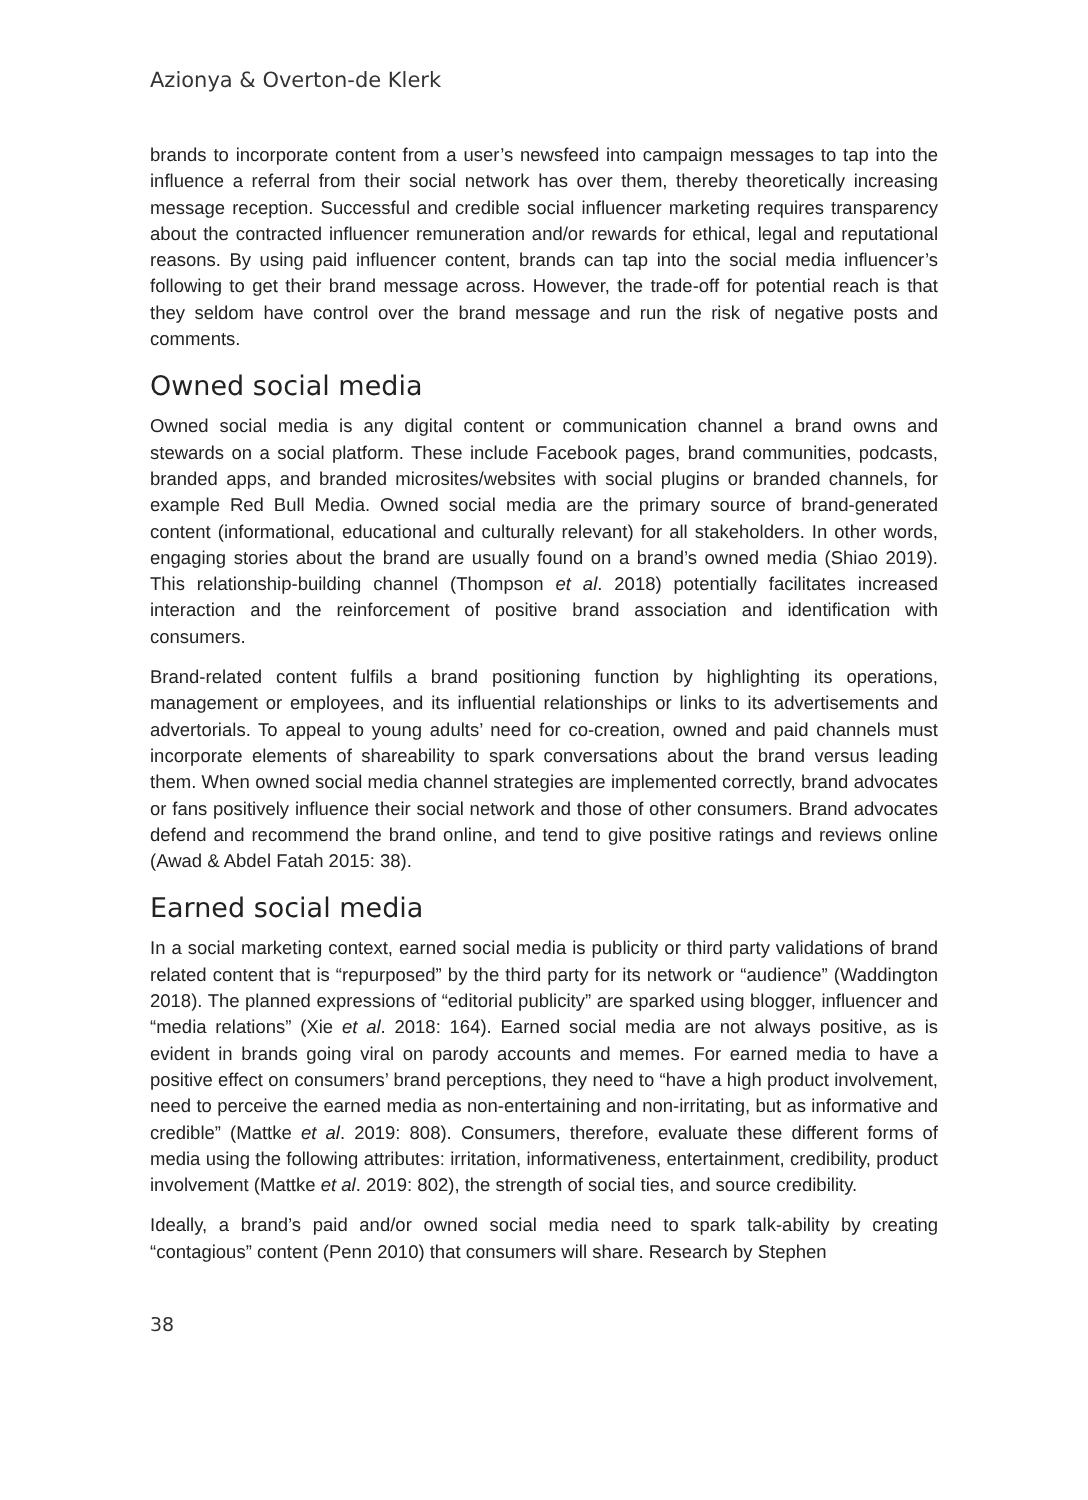Azionya & Overton-de Klerk
brands to incorporate content from a user’s newsfeed into campaign messages to tap into the influence a referral from their social network has over them, thereby theoretically increasing message reception. Successful and credible social influencer marketing requires transparency about the contracted influencer remuneration and/or rewards for ethical, legal and reputational reasons. By using paid influencer content, brands can tap into the social media influencer’s following to get their brand message across. However, the trade-off for potential reach is that they seldom have control over the brand message and run the risk of negative posts and comments.
Owned social media
Owned social media is any digital content or communication channel a brand owns and stewards on a social platform. These include Facebook pages, brand communities, podcasts, branded apps, and branded microsites/websites with social plugins or branded channels, for example Red Bull Media. Owned social media are the primary source of brand-generated content (informational, educational and culturally relevant) for all stakeholders. In other words, engaging stories about the brand are usually found on a brand’s owned media (Shiao 2019). This relationship-building channel (Thompson et al. 2018) potentially facilitates increased interaction and the reinforcement of positive brand association and identification with consumers.
Brand-related content fulfils a brand positioning function by highlighting its operations, management or employees, and its influential relationships or links to its advertisements and advertorials. To appeal to young adults’ need for co-creation, owned and paid channels must incorporate elements of shareability to spark conversations about the brand versus leading them. When owned social media channel strategies are implemented correctly, brand advocates or fans positively influence their social network and those of other consumers. Brand advocates defend and recommend the brand online, and tend to give positive ratings and reviews online (Awad & Abdel Fatah 2015: 38).
Earned social media
In a social marketing context, earned social media is publicity or third party validations of brand related content that is “repurposed” by the third party for its network or “audience” (Waddington 2018). The planned expressions of “editorial publicity” are sparked using blogger, influencer and “media relations” (Xie et al. 2018: 164). Earned social media are not always positive, as is evident in brands going viral on parody accounts and memes. For earned media to have a positive effect on consumers’ brand perceptions, they need to “have a high product involvement, need to perceive the earned media as non-entertaining and non-irritating, but as informative and credible” (Mattke et al. 2019: 808). Consumers, therefore, evaluate these different forms of media using the following attributes: irritation, informativeness, entertainment, credibility, product involvement (Mattke et al. 2019: 802), the strength of social ties, and source credibility.
Ideally, a brand’s paid and/or owned social media need to spark talk-ability by creating “contagious” content (Penn 2010) that consumers will share. Research by Stephen
38